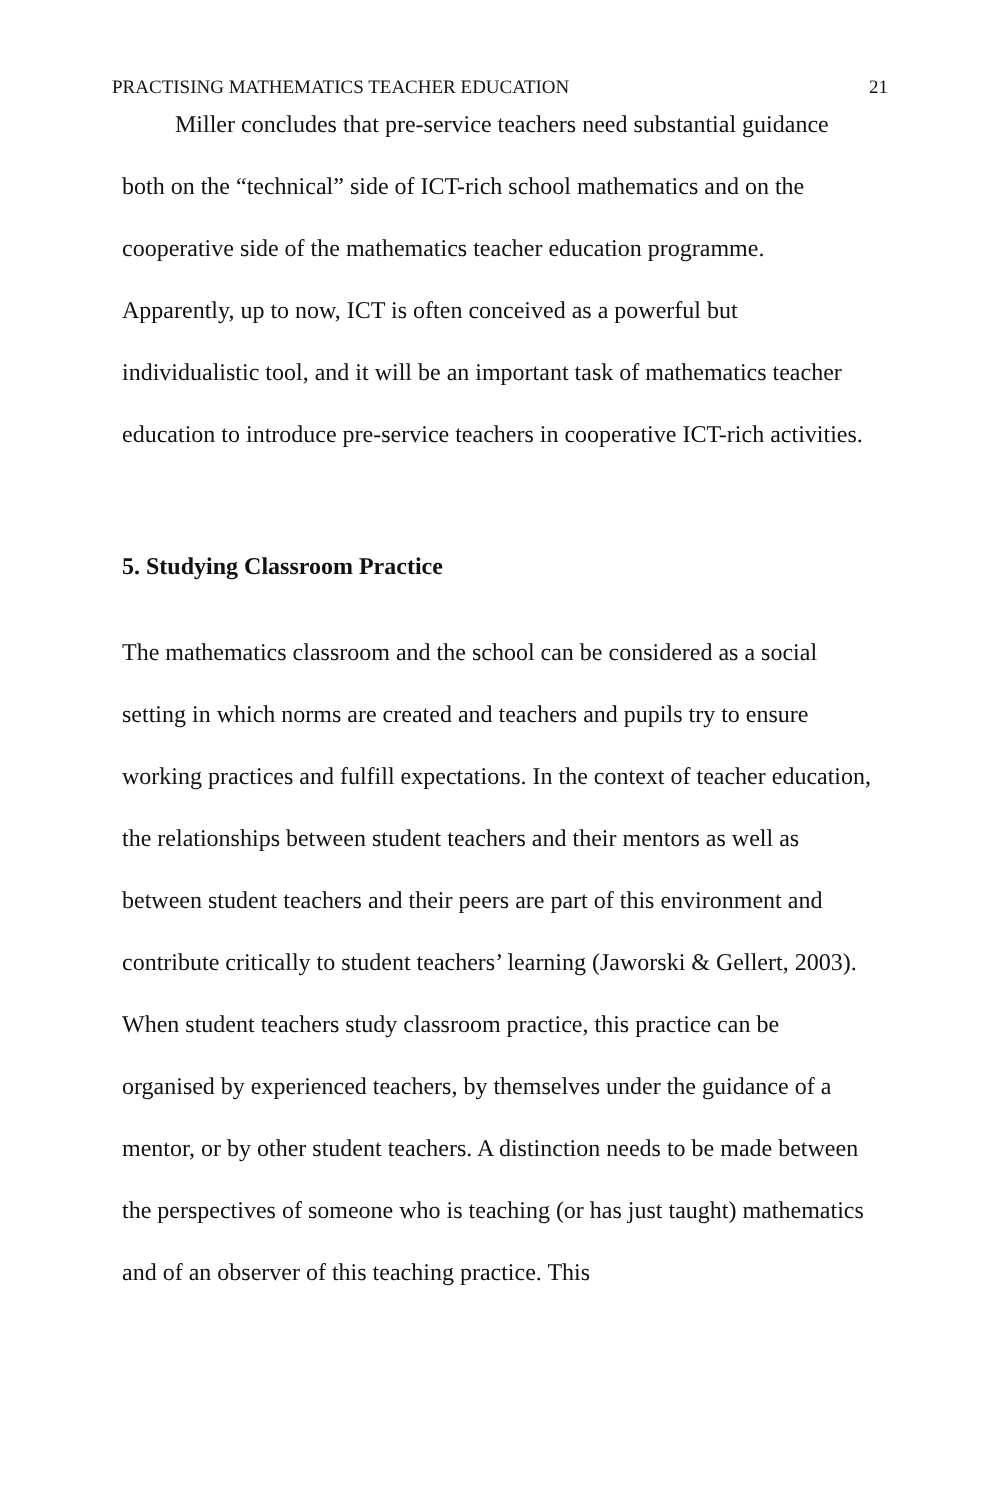PRACTISING MATHEMATICS TEACHER EDUCATION 21
Miller concludes that pre-service teachers need substantial guidance both on the “technical” side of ICT-rich school mathematics and on the cooperative side of the mathematics teacher education programme. Apparently, up to now, ICT is often conceived as a powerful but individualistic tool, and it will be an important task of mathematics teacher education to introduce pre-service teachers in cooperative ICT-rich activities.
5. Studying Classroom Practice
The mathematics classroom and the school can be considered as a social setting in which norms are created and teachers and pupils try to ensure working practices and fulfill expectations. In the context of teacher education, the relationships between student teachers and their mentors as well as between student teachers and their peers are part of this environment and contribute critically to student teachers’ learning (Jaworski & Gellert, 2003). When student teachers study classroom practice, this practice can be organised by experienced teachers, by themselves under the guidance of a mentor, or by other student teachers. A distinction needs to be made between the perspectives of someone who is teaching (or has just taught) mathematics and of an observer of this teaching practice. This